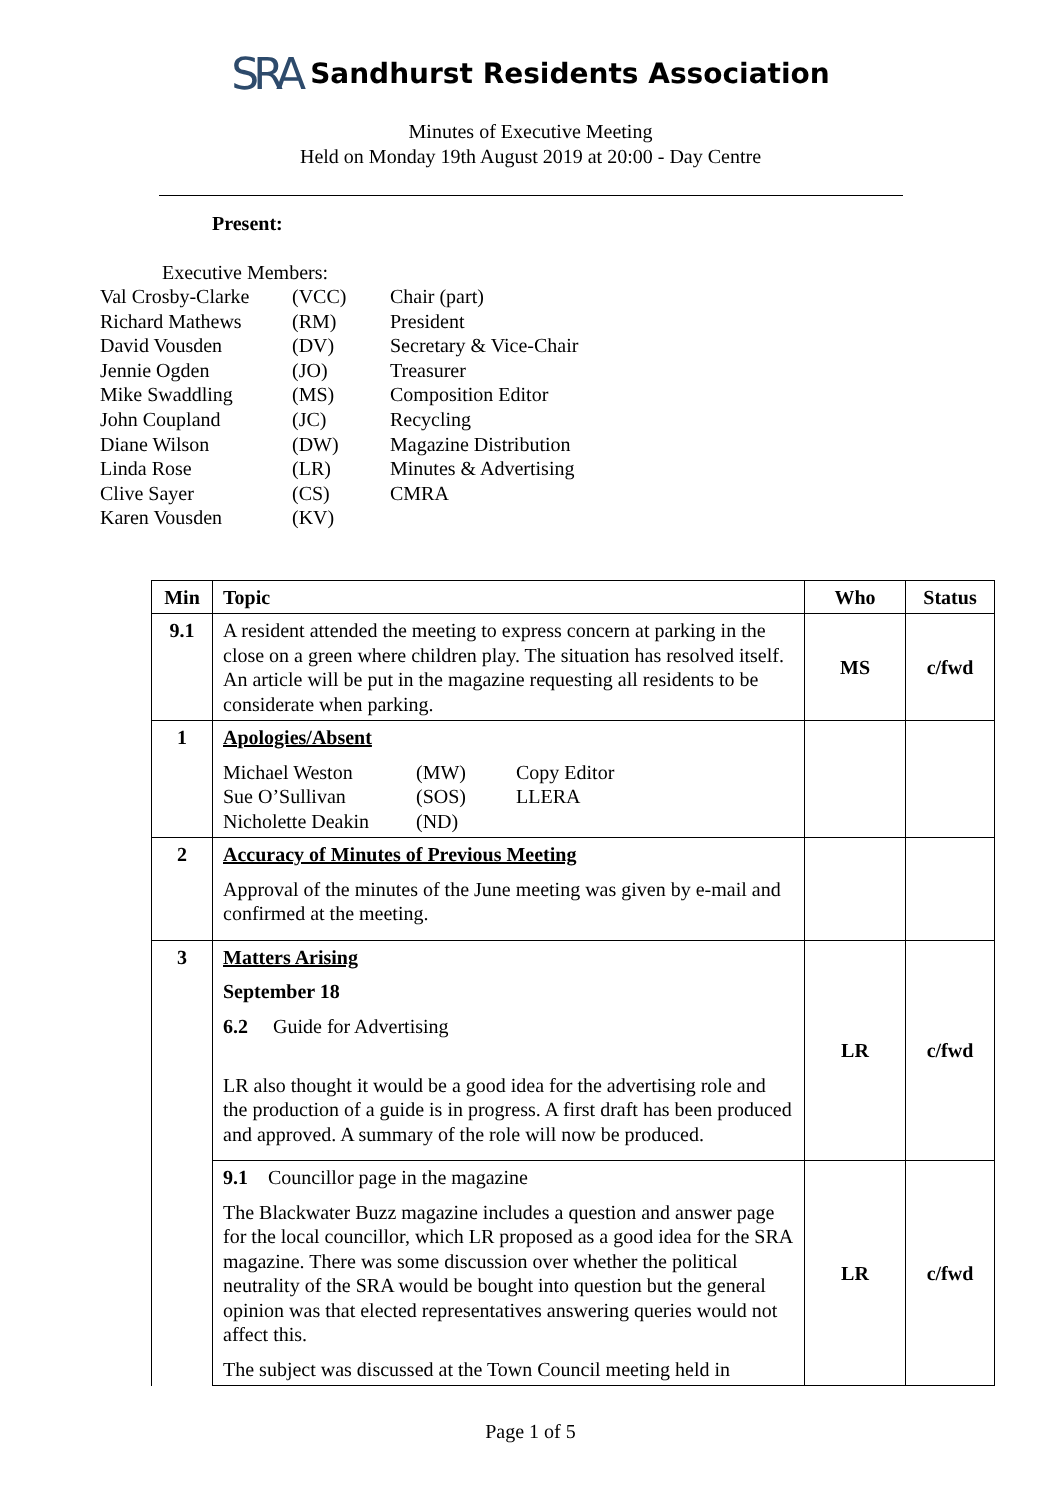SRA Sandhurst Residents Association
Minutes of Executive Meeting
Held on Monday 19th August 2019 at 20:00 - Day Centre
Present:
Executive Members:
| Val Crosby-Clarke | (VCC) | Chair (part) |
| Richard Mathews | (RM) | President |
| David Vousden | (DV) | Secretary & Vice-Chair |
| Jennie Ogden | (JO) | Treasurer |
| Mike Swaddling | (MS) | Composition Editor |
| John Coupland | (JC) | Recycling |
| Diane Wilson | (DW) | Magazine Distribution |
| Linda Rose | (LR) | Minutes & Advertising |
| Clive Sayer | (CS) | CMRA |
| Karen Vousden | (KV) | |
| Min | Topic | Who | Status |
| --- | --- | --- | --- |
| 9.1 | A resident attended the meeting to express concern at parking in the close on a green where children play. The situation has resolved itself. An article will be put in the magazine requesting all residents to be considerate when parking. | MS | c/fwd |
| 1 | Apologies/Absent / Michael Weston / (MW) / Copy Editor / / Sue O’Sullivan / (SOS) / LLERA / / Nicholette Deakin / (ND) / / | | |
| 2 | Accuracy of Minutes of Previous Meeting Approval of the minutes of the June meeting was given by e-mail and confirmed at the meeting. | | |
| 3 | Matters Arising September 18 6.2 Guide for Advertising LR also thought it would be a good idea for the advertising role and the production of a guide is in progress. A first draft has been produced and approved. A summary of the role will now be produced. | LR | c/fwd |
| | 9.1 Councillor page in the magazine The Blackwater Buzz magazine includes a question and answer page for the local councillor, which LR proposed as a good idea for the SRA magazine. There was some discussion over whether the political neutrality of the SRA would be bought into question but the general opinion was that elected representatives answering queries would not affect this. The subject was discussed at the Town Council meeting held in | LR | c/fwd |
Page 1 of 5